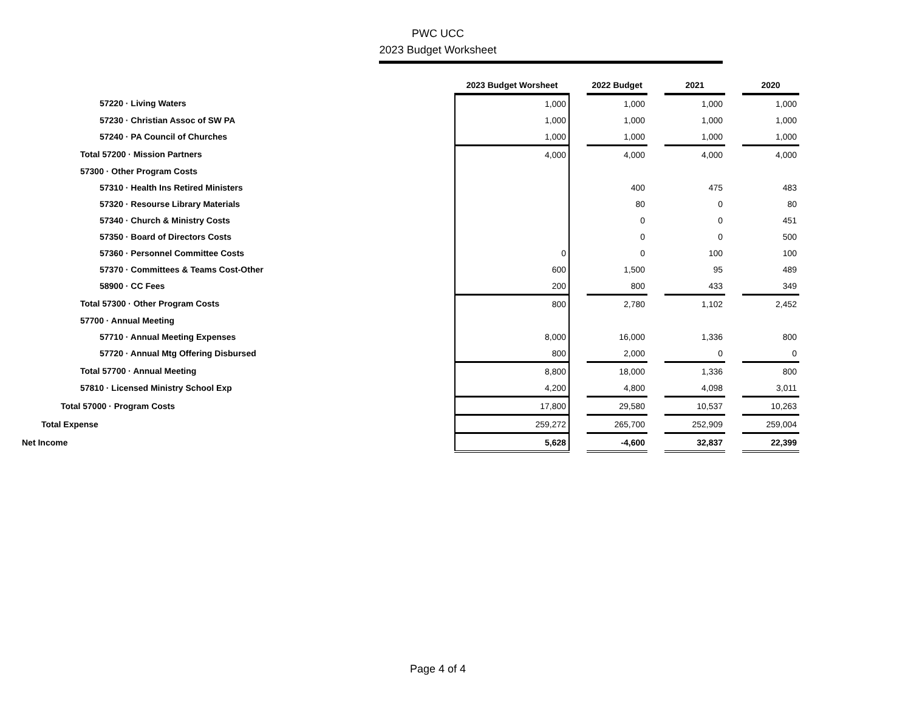PWC UCC
2023 Budget Worksheet
| | 2023 Budget Worsheet | | 2022 Budget | | 2021 | | 2020 |
| 57220 · Living Waters | 1,000 | | 1,000 | | 1,000 | | 1,000 |
| 57230 · Christian Assoc of SW PA | 1,000 | | 1,000 | | 1,000 | | 1,000 |
| 57240 · PA Council of Churches | 1,000 | | 1,000 | | 1,000 | | 1,000 |
| Total 57200 · Mission Partners | 4,000 | | 4,000 | | 4,000 | | 4,000 |
| 57300 · Other Program Costs | | | | | | | |
| 57310 · Health Ins Retired Ministers | | | 400 | | 475 | | 483 |
| 57320 · Resourse Library Materials | | | 80 | | 0 | | 80 |
| 57340 · Church & Ministry Costs | | | 0 | | 0 | | 451 |
| 57350 · Board of Directors Costs | | | 0 | | 0 | | 500 |
| 57360 · Personnel Committee Costs | 0 | | 0 | | 100 | | 100 |
| 57370 · Committees & Teams Cost-Other | 600 | | 1,500 | | 95 | | 489 |
| 58900 · CC Fees | 200 | | 800 | | 433 | | 349 |
| Total 57300 · Other Program Costs | 800 | | 2,780 | | 1,102 | | 2,452 |
| 57700 · Annual Meeting | | | | | | | |
| 57710 · Annual Meeting Expenses | 8,000 | | 16,000 | | 1,336 | | 800 |
| 57720 · Annual Mtg Offering Disbursed | 800 | | 2,000 | | 0 | | 0 |
| Total 57700 · Annual Meeting | 8,800 | | 18,000 | | 1,336 | | 800 |
| 57810 · Licensed Ministry School Exp | 4,200 | | 4,800 | | 4,098 | | 3,011 |
| Total 57000 · Program Costs | 17,800 | | 29,580 | | 10,537 | | 10,263 |
| Total Expense | 259,272 | | 265,700 | | 252,909 | | 259,004 |
| Net Income | 5,628 | | -4,600 | | 32,837 | | 22,399 |
Page 4 of 4